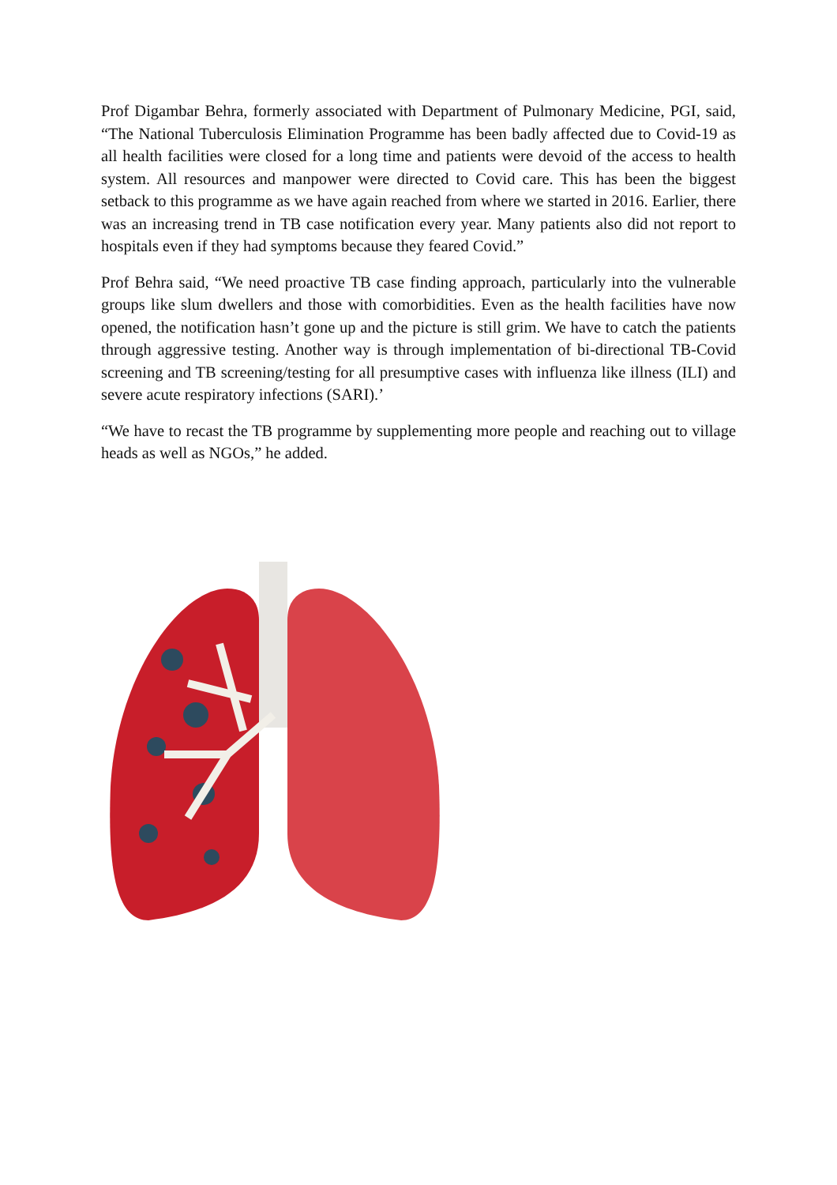Prof Digambar Behra, formerly associated with Department of Pulmonary Medicine, PGI, said, “The National Tuberculosis Elimination Programme has been badly affected due to Covid-19 as all health facilities were closed for a long time and patients were devoid of the access to health system. All resources and manpower were directed to Covid care. This has been the biggest setback to this programme as we have again reached from where we started in 2016. Earlier, there was an increasing trend in TB case notification every year. Many patients also did not report to hospitals even if they had symptoms because they feared Covid.”
Prof Behra said, “We need proactive TB case finding approach, particularly into the vulnerable groups like slum dwellers and those with comorbidities. Even as the health facilities have now opened, the notification hasn’t gone up and the picture is still grim. We have to catch the patients through aggressive testing. Another way is through implementation of bi-directional TB-Covid screening and TB screening/testing for all presumptive cases with influenza like illness (ILI) and severe acute respiratory infections (SARI).’
“We have to recast the TB programme by supplementing more people and reaching out to village heads as well as NGOs,” he added.